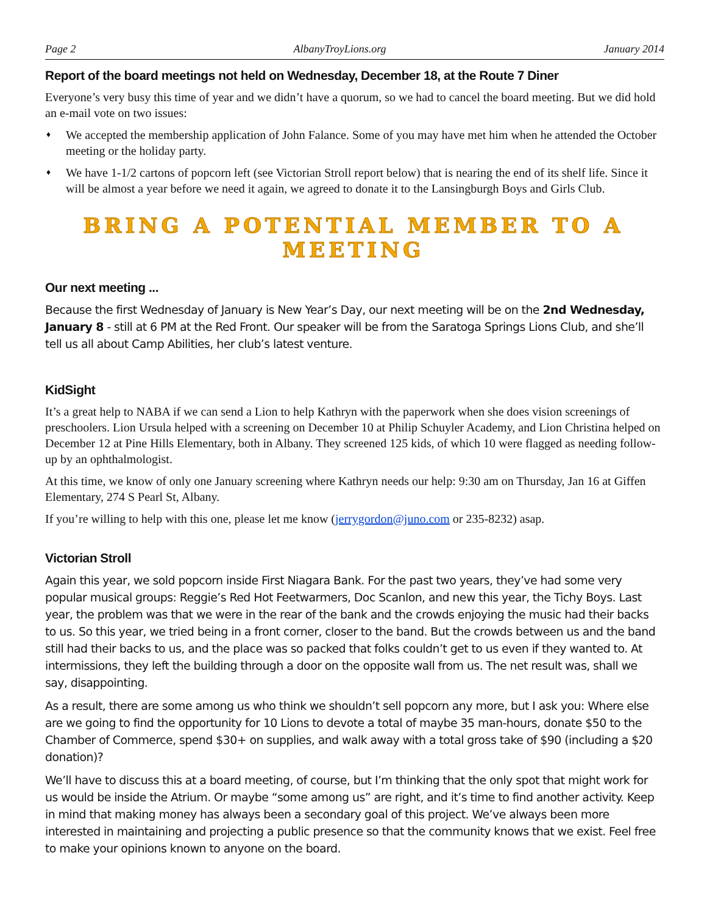Page 2 AlbanyTroyLions.org January 2014
Report of the board meetings not held on Wednesday, December 18, at the Route 7 Diner
Everyone’s very busy this time of year and we didn’t have a quorum, so we had to cancel the board meeting. But we did hold an e-mail vote on two issues:
♦ We accepted the membership application of John Falance. Some of you may have met him when he attended the October meeting or the holiday party.
♦ We have 1-1/2 cartons of popcorn left (see Victorian Stroll report below) that is nearing the end of its shelf life. Since it will be almost a year before we need it again, we agreed to donate it to the Lansingburgh Boys and Girls Club.
BRING A POTENTIAL MEMBER TO A MEETING
Our next meeting ...
Because the first Wednesday of January is New Year’s Day, our next meeting will be on the 2nd Wednesday, January 8 - still at 6 PM at the Red Front. Our speaker will be from the Saratoga Springs Lions Club, and she’ll tell us all about Camp Abilities, her club’s latest venture.
KidSight
It’s a great help to NABA if we can send a Lion to help Kathryn with the paperwork when she does vision screenings of preschoolers. Lion Ursula helped with a screening on December 10 at Philip Schuyler Academy, and Lion Christina helped on December 12 at Pine Hills Elementary, both in Albany. They screened 125 kids, of which 10 were flagged as needing follow-up by an ophthalmologist.
At this time, we know of only one January screening where Kathryn needs our help: 9:30 am on Thursday, Jan 16 at Giffen Elementary, 274 S Pearl St, Albany.
If you’re willing to help with this one, please let me know (jerrygordon@juno.com or 235-8232) asap.
Victorian Stroll
Again this year, we sold popcorn inside First Niagara Bank. For the past two years, they’ve had some very popular musical groups: Reggie’s Red Hot Feetwarmers, Doc Scanlon, and new this year, the Tichy Boys. Last year, the problem was that we were in the rear of the bank and the crowds enjoying the music had their backs to us. So this year, we tried being in a front corner, closer to the band. But the crowds between us and the band still had their backs to us, and the place was so packed that folks couldn’t get to us even if they wanted to. At intermissions, they left the building through a door on the opposite wall from us. The net result was, shall we say, disappointing.
As a result, there are some among us who think we shouldn’t sell popcorn any more, but I ask you: Where else are we going to find the opportunity for 10 Lions to devote a total of maybe 35 man-hours, donate $50 to the Chamber of Commerce, spend $30+ on supplies, and walk away with a total gross take of $90 (including a $20 donation)?
We’ll have to discuss this at a board meeting, of course, but I’m thinking that the only spot that might work for us would be inside the Atrium. Or maybe “some among us” are right, and it’s time to find another activity. Keep in mind that making money has always been a secondary goal of this project. We’ve always been more interested in maintaining and projecting a public presence so that the community knows that we exist. Feel free to make your opinions known to anyone on the board.